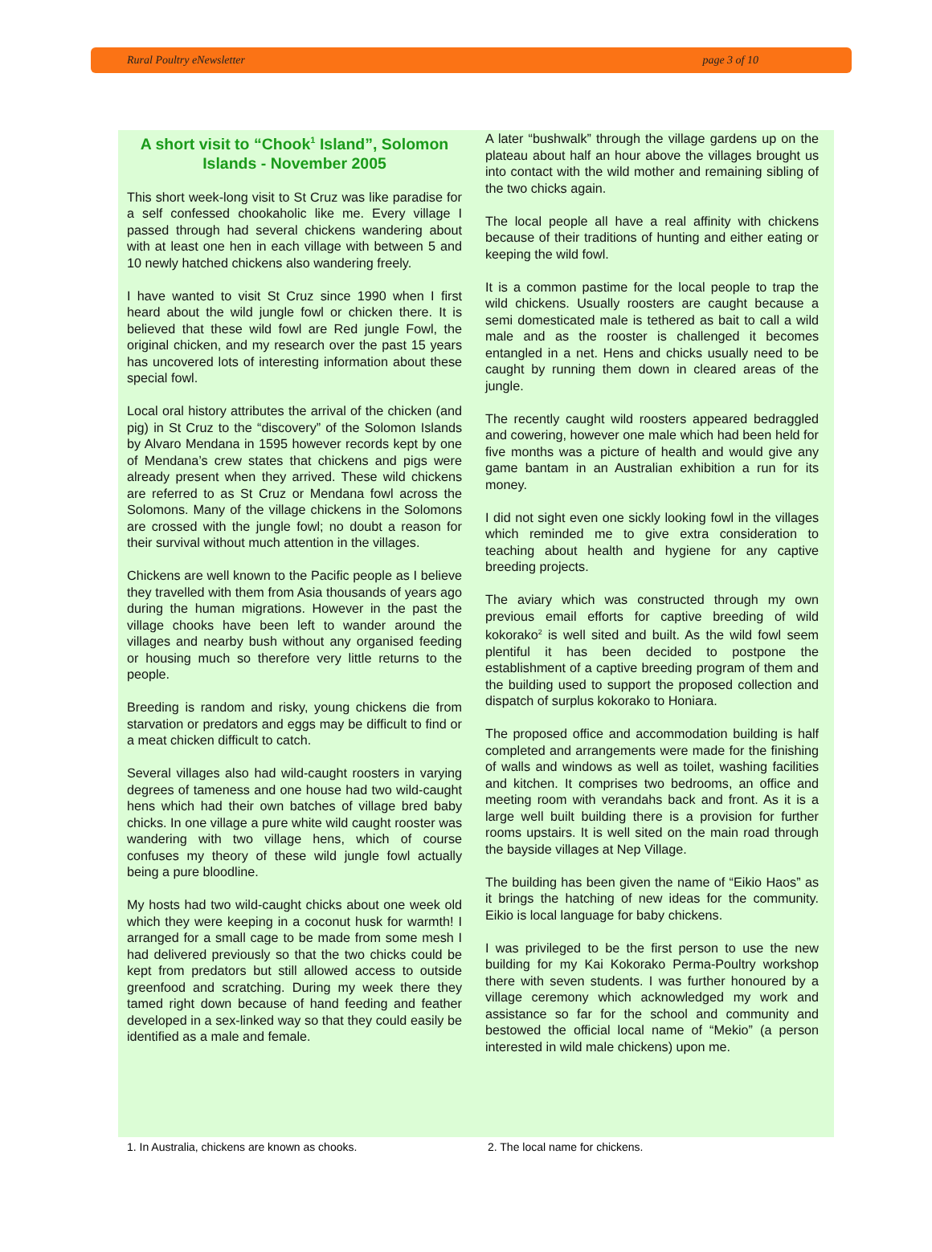Rural Poultry eNewsletter page 3 of 10
A short visit to “Chook<sup>1</sup> Island”, Solomon Islands - November 2005
This short week-long visit to St Cruz was like paradise for a self confessed chookaholic like me. Every village I passed through had several chickens wandering about with at least one hen in each village with between 5 and 10 newly hatched chickens also wandering freely.
I have wanted to visit St Cruz since 1990 when I first heard about the wild jungle fowl or chicken there. It is believed that these wild fowl are Red jungle Fowl, the original chicken, and my research over the past 15 years has uncovered lots of interesting information about these special fowl.
Local oral history attributes the arrival of the chicken (and pig) in St Cruz to the “discovery” of the Solomon Islands by Alvaro Mendana in 1595 however records kept by one of Mendana’s crew states that chickens and pigs were already present when they arrived. These wild chickens are referred to as St Cruz or Mendana fowl across the Solomons. Many of the village chickens in the Solomons are crossed with the jungle fowl; no doubt a reason for their survival without much attention in the villages.
Chickens are well known to the Pacific people as I believe they travelled with them from Asia thousands of years ago during the human migrations. However in the past the village chooks have been left to wander around the villages and nearby bush without any organised feeding or housing much so therefore very little returns to the people.
Breeding is random and risky, young chickens die from starvation or predators and eggs may be difficult to find or a meat chicken difficult to catch.
Several villages also had wild-caught roosters in varying degrees of tameness and one house had two wild-caught hens which had their own batches of village bred baby chicks. In one village a pure white wild caught rooster was wandering with two village hens, which of course confuses my theory of these wild jungle fowl actually being a pure bloodline.
My hosts had two wild-caught chicks about one week old which they were keeping in a coconut husk for warmth! I arranged for a small cage to be made from some mesh I had delivered previously so that the two chicks could be kept from predators but still allowed access to outside greenfood and scratching. During my week there they tamed right down because of hand feeding and feather developed in a sex-linked way so that they could easily be identified as a male and female.
A later “bushwalk” through the village gardens up on the plateau about half an hour above the villages brought us into contact with the wild mother and remaining sibling of the two chicks again.
The local people all have a real affinity with chickens because of their traditions of hunting and either eating or keeping the wild fowl.
It is a common pastime for the local people to trap the wild chickens. Usually roosters are caught because a semi domesticated male is tethered as bait to call a wild male and as the rooster is challenged it becomes entangled in a net. Hens and chicks usually need to be caught by running them down in cleared areas of the jungle.
The recently caught wild roosters appeared bedraggled and cowering, however one male which had been held for five months was a picture of health and would give any game bantam in an Australian exhibition a run for its money.
I did not sight even one sickly looking fowl in the villages which reminded me to give extra consideration to teaching about health and hygiene for any captive breeding projects.
The aviary which was constructed through my own previous email efforts for captive breeding of wild kokorako<sup>2</sup> is well sited and built. As the wild fowl seem plentiful it has been decided to postpone the establishment of a captive breeding program of them and the building used to support the proposed collection and dispatch of surplus kokorako to Honiara.
The proposed office and accommodation building is half completed and arrangements were made for the finishing of walls and windows as well as toilet, washing facilities and kitchen. It comprises two bedrooms, an office and meeting room with verandahs back and front. As it is a large well built building there is a provision for further rooms upstairs. It is well sited on the main road through the bayside villages at Nep Village.
The building has been given the name of “Eikio Haos” as it brings the hatching of new ideas for the community. Eikio is local language for baby chickens.
I was privileged to be the first person to use the new building for my Kai Kokorako Perma-Poultry workshop there with seven students. I was further honoured by a village ceremony which acknowledged my work and assistance so far for the school and community and bestowed the official local name of “Mekio” (a person interested in wild male chickens) upon me.
1. In Australia, chickens are known as chooks. 2. The local name for chickens.